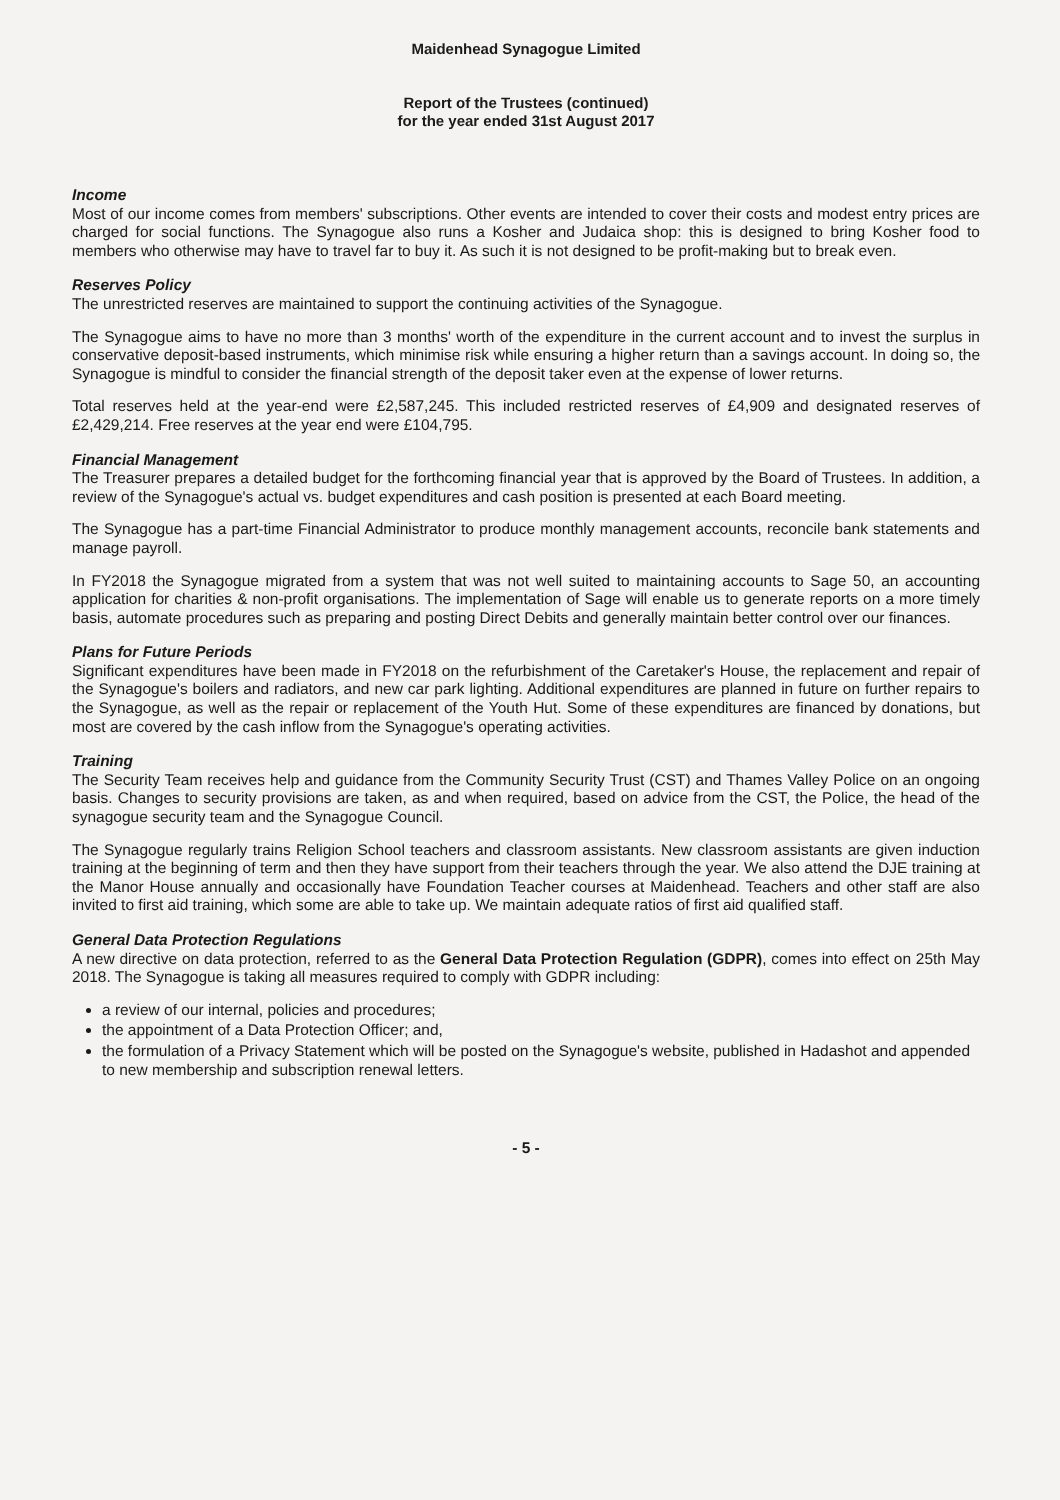Maidenhead Synagogue Limited
Report of the Trustees (continued)
for the year ended 31st August 2017
Income
Most of our income comes from members' subscriptions. Other events are intended to cover their costs and modest entry prices are charged for social functions. The Synagogue also runs a Kosher and Judaica shop: this is designed to bring Kosher food to members who otherwise may have to travel far to buy it. As such it is not designed to be profit-making but to break even.
Reserves Policy
The unrestricted reserves are maintained to support the continuing activities of the Synagogue.
The Synagogue aims to have no more than 3 months' worth of the expenditure in the current account and to invest the surplus in conservative deposit-based instruments, which minimise risk while ensuring a higher return than a savings account. In doing so, the Synagogue is mindful to consider the financial strength of the deposit taker even at the expense of lower returns.
Total reserves held at the year-end were £2,587,245. This included restricted reserves of £4,909 and designated reserves of £2,429,214. Free reserves at the year end were £104,795.
Financial Management
The Treasurer prepares a detailed budget for the forthcoming financial year that is approved by the Board of Trustees. In addition, a review of the Synagogue's actual vs. budget expenditures and cash position is presented at each Board meeting.
The Synagogue has a part-time Financial Administrator to produce monthly management accounts, reconcile bank statements and manage payroll.
In FY2018 the Synagogue migrated from a system that was not well suited to maintaining accounts to Sage 50, an accounting application for charities & non-profit organisations. The implementation of Sage will enable us to generate reports on a more timely basis, automate procedures such as preparing and posting Direct Debits and generally maintain better control over our finances.
Plans for Future Periods
Significant expenditures have been made in FY2018 on the refurbishment of the Caretaker's House, the replacement and repair of the Synagogue's boilers and radiators, and new car park lighting. Additional expenditures are planned in future on further repairs to the Synagogue, as well as the repair or replacement of the Youth Hut. Some of these expenditures are financed by donations, but most are covered by the cash inflow from the Synagogue's operating activities.
Training
The Security Team receives help and guidance from the Community Security Trust (CST) and Thames Valley Police on an ongoing basis. Changes to security provisions are taken, as and when required, based on advice from the CST, the Police, the head of the synagogue security team and the Synagogue Council.
The Synagogue regularly trains Religion School teachers and classroom assistants. New classroom assistants are given induction training at the beginning of term and then they have support from their teachers through the year. We also attend the DJE training at the Manor House annually and occasionally have Foundation Teacher courses at Maidenhead. Teachers and other staff are also invited to first aid training, which some are able to take up. We maintain adequate ratios of first aid qualified staff.
General Data Protection Regulations
A new directive on data protection, referred to as the General Data Protection Regulation (GDPR), comes into effect on 25th May 2018. The Synagogue is taking all measures required to comply with GDPR including:
a review of our internal, policies and procedures;
the appointment of a Data Protection Officer; and,
the formulation of a Privacy Statement which will be posted on the Synagogue's website, published in Hadashot and appended to new membership and subscription renewal letters.
- 5 -